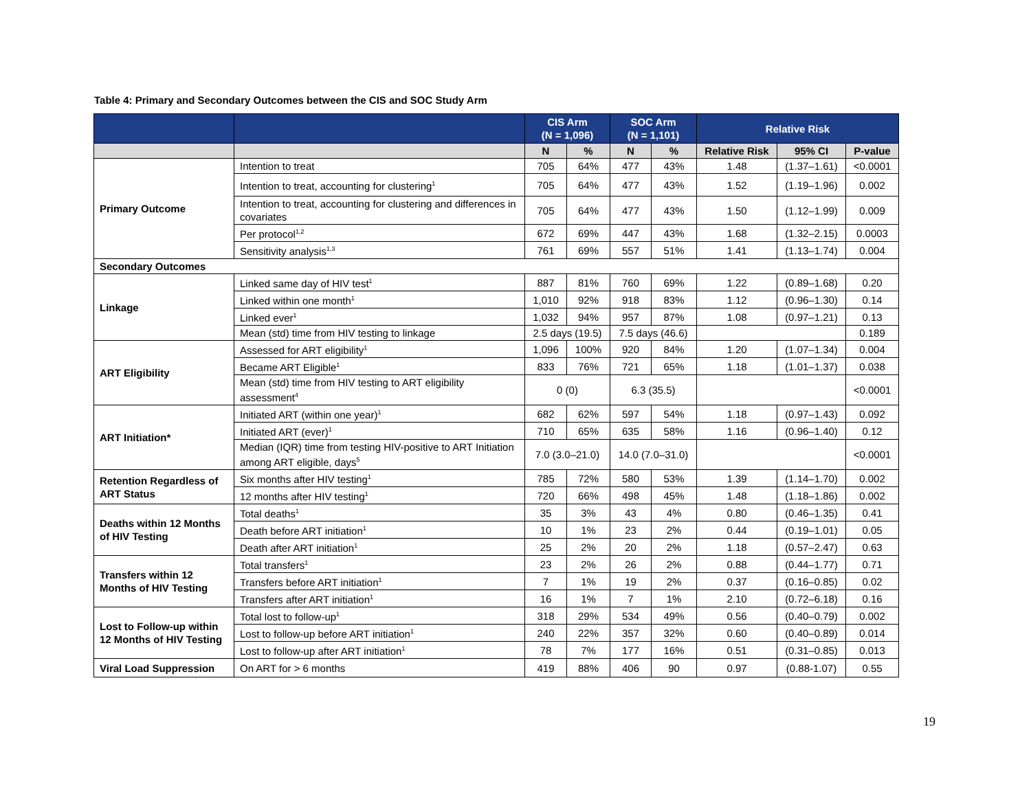Table 4: Primary and Secondary Outcomes between the CIS and SOC Study Arm
| | | CIS Arm (N = 1,096) | | SOC Arm (N = 1,101) | | Relative Risk | | |
| --- | --- | --- | --- | --- | --- | --- | --- | --- |
| | | N | % | N | % | Relative Risk | 95% CI | P-value |
| Primary Outcome | Intention to treat | 705 | 64% | 477 | 43% | 1.48 | (1.37–1.61) | <0.0001 |
| | Intention to treat, accounting for clustering<sup>1</sup> | 705 | 64% | 477 | 43% | 1.52 | (1.19–1.96) | 0.002 |
| | Intention to treat, accounting for clustering and differences in covariates | 705 | 64% | 477 | 43% | 1.50 | (1.12–1.99) | 0.009 |
| | Per protocol<sup>1,2</sup> | 672 | 69% | 447 | 43% | 1.68 | (1.32–2.15) | 0.0003 |
| | Sensitivity analysis<sup>1,3</sup> | 761 | 69% | 557 | 51% | 1.41 | (1.13–1.74) | 0.004 |
| Secondary Outcomes | | | | | | | | |
| Linkage | Linked same day of HIV test<sup>1</sup> | 887 | 81% | 760 | 69% | 1.22 | (0.89–1.68) | 0.20 |
| | Linked within one month<sup>1</sup> | 1,010 | 92% | 918 | 83% | 1.12 | (0.96–1.30) | 0.14 |
| | Linked ever<sup>1</sup> | 1,032 | 94% | 957 | 87% | 1.08 | (0.97–1.21) | 0.13 |
| | Mean (std) time from HIV testing to linkage | 2.5 days (19.5) | | 7.5 days (46.6) | | | | 0.189 |
| ART Eligibility | Assessed for ART eligibility<sup>1</sup> | 1,096 | 100% | 920 | 84% | 1.20 | (1.07–1.34) | 0.004 |
| | Became ART Eligible<sup>1</sup> | 833 | 76% | 721 | 65% | 1.18 | (1.01–1.37) | 0.038 |
| | Mean (std) time from HIV testing to ART eligibility assessment<sup>4</sup> | 0 (0) | | 6.3 (35.5) | | | | <0.0001 |
| ART Initiation* | Initiated ART (within one year)<sup>1</sup> | 682 | 62% | 597 | 54% | 1.18 | (0.97–1.43) | 0.092 |
| | Initiated ART (ever)<sup>1</sup> | 710 | 65% | 635 | 58% | 1.16 | (0.96–1.40) | 0.12 |
| | Median (IQR) time from testing HIV-positive to ART Initiation among ART eligible, days<sup>5</sup> | 7.0 (3.0–21.0) | | 14.0 (7.0–31.0) | | | | <0.0001 |
| Retention Regardless of ART Status | Six months after HIV testing<sup>1</sup> | 785 | 72% | 580 | 53% | 1.39 | (1.14–1.70) | 0.002 |
| | 12 months after HIV testing<sup>1</sup> | 720 | 66% | 498 | 45% | 1.48 | (1.18–1.86) | 0.002 |
| Deaths within 12 Months of HIV Testing | Total deaths<sup>1</sup> | 35 | 3% | 43 | 4% | 0.80 | (0.46–1.35) | 0.41 |
| | Death before ART initiation<sup>1</sup> | 10 | 1% | 23 | 2% | 0.44 | (0.19–1.01) | 0.05 |
| | Death after ART initiation<sup>1</sup> | 25 | 2% | 20 | 2% | 1.18 | (0.57–2.47) | 0.63 |
| Transfers within 12 Months of HIV Testing | Total transfers<sup>1</sup> | 23 | 2% | 26 | 2% | 0.88 | (0.44–1.77) | 0.71 |
| | Transfers before ART initiation<sup>1</sup> | 7 | 1% | 19 | 2% | 0.37 | (0.16–0.85) | 0.02 |
| | Transfers after ART initiation<sup>1</sup> | 16 | 1% | 7 | 1% | 2.10 | (0.72–6.18) | 0.16 |
| Lost to Follow-up within 12 Months of HIV Testing | Total lost to follow-up<sup>1</sup> | 318 | 29% | 534 | 49% | 0.56 | (0.40–0.79) | 0.002 |
| | Lost to follow-up before ART initiation<sup>1</sup> | 240 | 22% | 357 | 32% | 0.60 | (0.40–0.89) | 0.014 |
| | Lost to follow-up after ART initiation<sup>1</sup> | 78 | 7% | 177 | 16% | 0.51 | (0.31–0.85) | 0.013 |
| Viral Load Suppression | On ART for > 6 months | 419 | 88% | 406 | 90 | 0.97 | (0.88-1.07) | 0.55 |
19